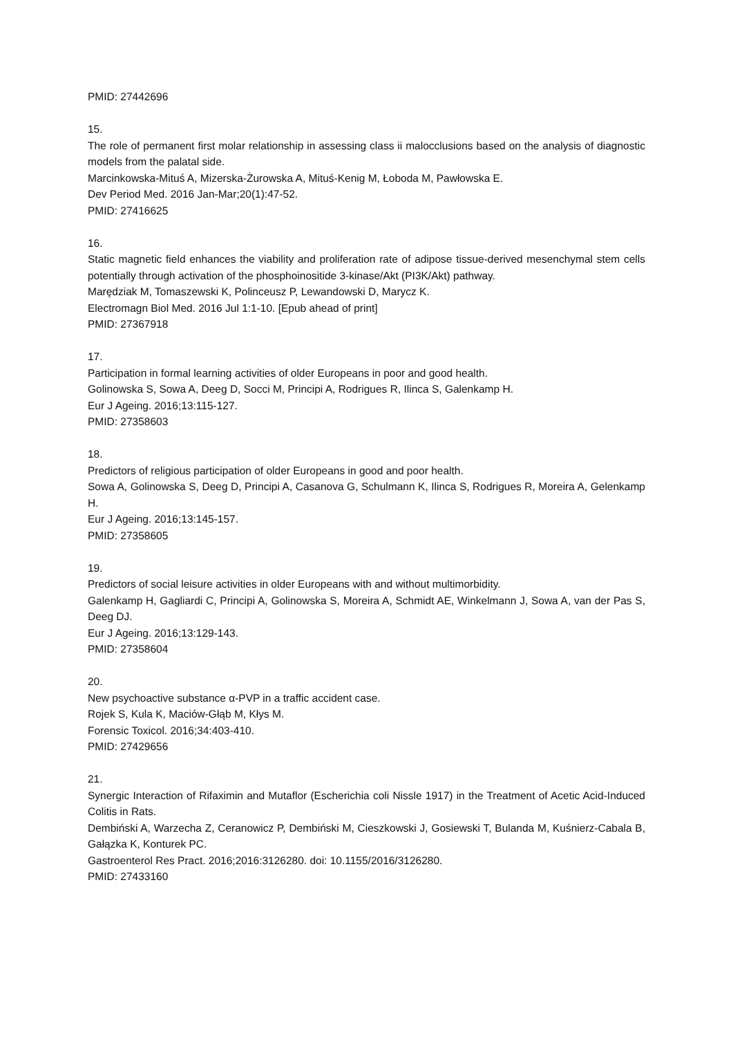PMID: 27442696
15.
The role of permanent first molar relationship in assessing class ii malocclusions based on the analysis of diagnostic models from the palatal side.
Marcinkowska-Mituś A, Mizerska-Żurowska A, Mituś-Kenig M, Łoboda M, Pawłowska E.
Dev Period Med. 2016 Jan-Mar;20(1):47-52.
PMID: 27416625
16.
Static magnetic field enhances the viability and proliferation rate of adipose tissue-derived mesenchymal stem cells potentially through activation of the phosphoinositide 3-kinase/Akt (PI3K/Akt) pathway.
Marędziak M, Tomaszewski K, Polinceusz P, Lewandowski D, Marycz K.
Electromagn Biol Med. 2016 Jul 1:1-10. [Epub ahead of print]
PMID: 27367918
17.
Participation in formal learning activities of older Europeans in poor and good health.
Golinowska S, Sowa A, Deeg D, Socci M, Principi A, Rodrigues R, Ilinca S, Galenkamp H.
Eur J Ageing. 2016;13:115-127.
PMID: 27358603
18.
Predictors of religious participation of older Europeans in good and poor health.
Sowa A, Golinowska S, Deeg D, Principi A, Casanova G, Schulmann K, Ilinca S, Rodrigues R, Moreira A, Gelenkamp H.
Eur J Ageing. 2016;13:145-157.
PMID: 27358605
19.
Predictors of social leisure activities in older Europeans with and without multimorbidity.
Galenkamp H, Gagliardi C, Principi A, Golinowska S, Moreira A, Schmidt AE, Winkelmann J, Sowa A, van der Pas S, Deeg DJ.
Eur J Ageing. 2016;13:129-143.
PMID: 27358604
20.
New psychoactive substance α-PVP in a traffic accident case.
Rojek S, Kula K, Maciów-Głąb M, Kłys M.
Forensic Toxicol. 2016;34:403-410.
PMID: 27429656
21.
Synergic Interaction of Rifaximin and Mutaflor (Escherichia coli Nissle 1917) in the Treatment of Acetic Acid-Induced Colitis in Rats.
Dembiński A, Warzecha Z, Ceranowicz P, Dembiński M, Cieszkowski J, Gosiewski T, Bulanda M, Kuśnierz-Cabala B, Gałązka K, Konturek PC.
Gastroenterol Res Pract. 2016;2016:3126280. doi: 10.1155/2016/3126280.
PMID: 27433160